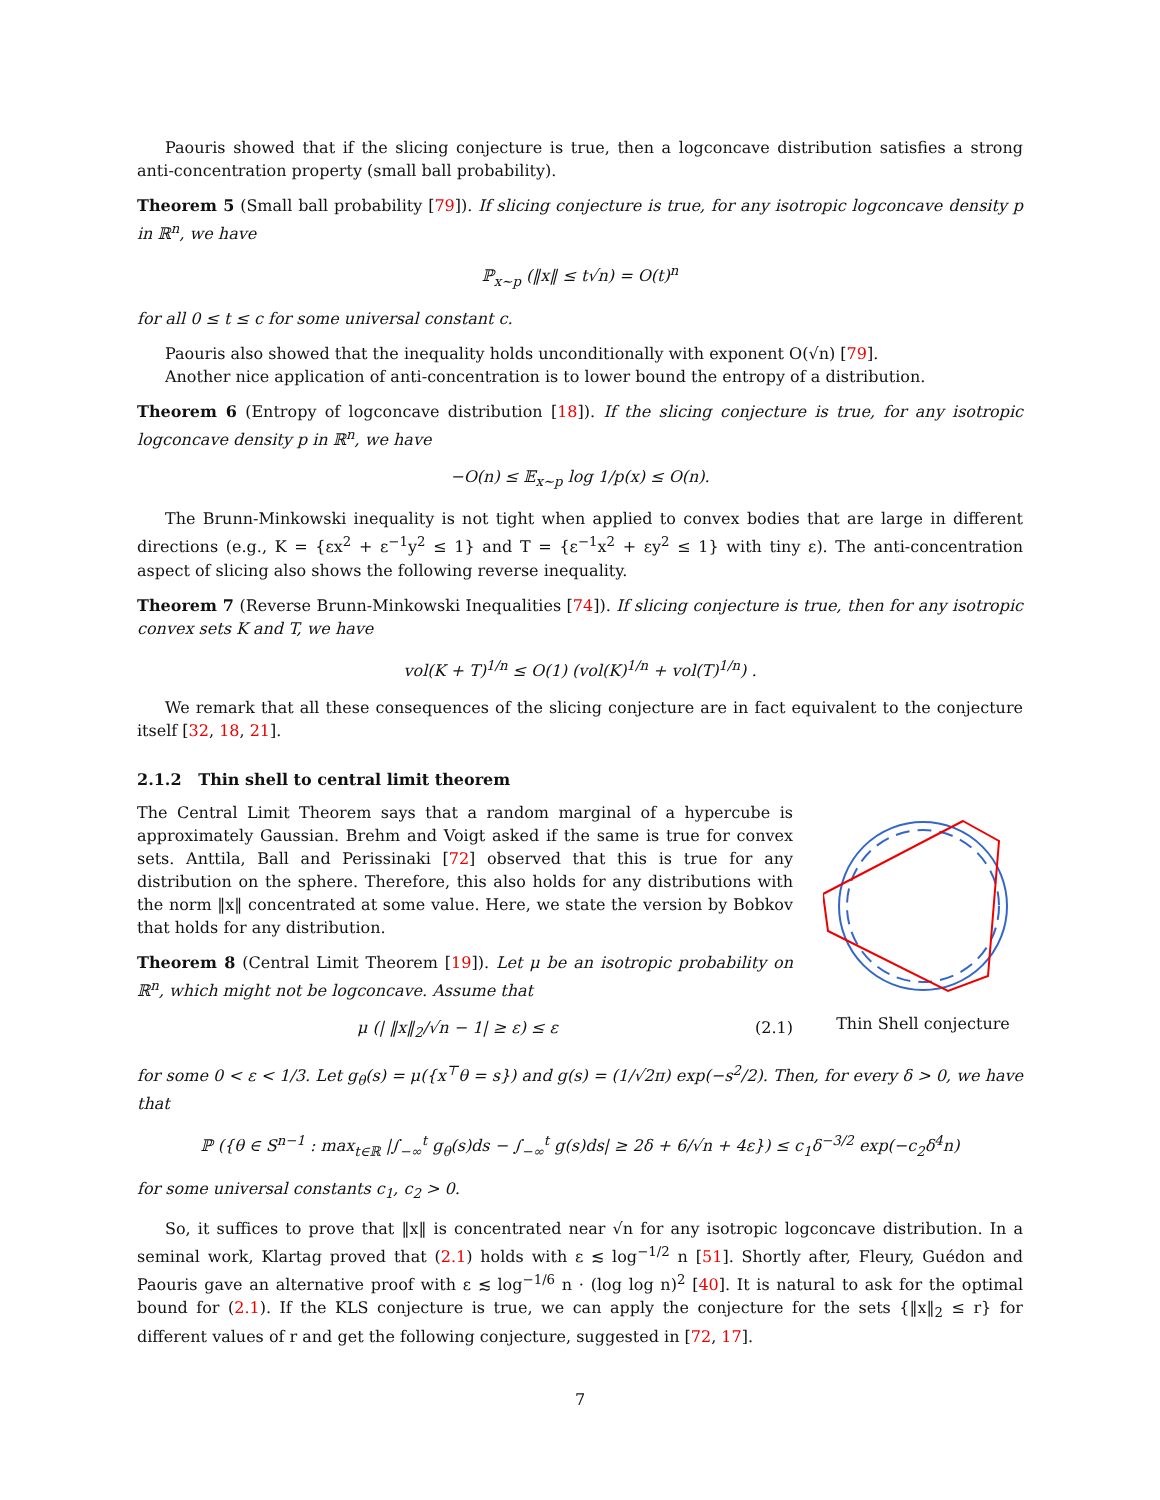Paouris showed that if the slicing conjecture is true, then a logconcave distribution satisfies a strong anti-concentration property (small ball probability).
Theorem 5 (Small ball probability [79]). If slicing conjecture is true, for any isotropic logconcave density p in ℝ<sup>n</sup>, we have
ℙ<sub>x∼p</sub> (‖x‖ ≤ t√n) = O(t)<sup>n</sup>
for all 0 ≤ t ≤ c for some universal constant c.
Paouris also showed that the inequality holds unconditionally with exponent O(√n) [79].
Another nice application of anti-concentration is to lower bound the entropy of a distribution.
Theorem 6 (Entropy of logconcave distribution [18]). If the slicing conjecture is true, for any isotropic logconcave density p in ℝ<sup>n</sup>, we have
−O(n) ≤ 𝔼<sub>x∼p</sub> log 1/p(x) ≤ O(n).
The Brunn-Minkowski inequality is not tight when applied to convex bodies that are large in different directions (e.g., K = {εx<sup>2</sup> + ε<sup>−1</sup>y<sup>2</sup> ≤ 1} and T = {ε<sup>−1</sup>x<sup>2</sup> + εy<sup>2</sup> ≤ 1} with tiny ε). The anti-concentration aspect of slicing also shows the following reverse inequality.
Theorem 7 (Reverse Brunn-Minkowski Inequalities [74]). If slicing conjecture is true, then for any isotropic convex sets K and T, we have
vol(K + T)<sup>1/n</sup> ≤ O(1) (vol(K)<sup>1/n</sup> + vol(T)<sup>1/n</sup>) .
We remark that all these consequences of the slicing conjecture are in fact equivalent to the conjecture itself [32, 18, 21].
2.1.2 Thin shell to central limit theorem
The Central Limit Theorem says that a random marginal of a hypercube is approximately Gaussian. Brehm and Voigt asked if the same is true for convex sets. Anttila, Ball and Perissinaki [72] observed that this is true for any distribution on the sphere. Therefore, this also holds for any distributions with the norm ‖x‖ concentrated at some value. Here, we state the version by Bobkov that holds for any distribution.
Theorem 8 (Central Limit Theorem [19]). Let μ be an isotropic probability on ℝ<sup>n</sup>, which might not be logconcave. Assume that
μ (| ‖x‖<sub>2</sub>/√n − 1| ≥ ε) ≤ ε (2.1)
Thin Shell conjecture
for some 0 < ε < 1/3. Let g<sub>θ</sub>(s) = μ({x<sup>⊤</sup>θ = s}) and g(s) = (1/√2π) exp(−s<sup>2</sup>/2). Then, for every δ > 0, we have that
ℙ ({θ ∈ S<sup>n−1</sup> : max<sub>t∈ℝ</sub> |∫<sub>−∞</sub><sup>t</sup> g<sub>θ</sub>(s)ds − ∫<sub>−∞</sub><sup>t</sup> g(s)ds| ≥ 2δ + 6/√n + 4ε}) ≤ c<sub>1</sub>δ<sup>−3/2</sup> exp(−c<sub>2</sub>δ<sup>4</sup>n)
for some universal constants c<sub>1</sub>, c<sub>2</sub> > 0.
So, it suffices to prove that ‖x‖ is concentrated near √n for any isotropic logconcave distribution. In a seminal work, Klartag proved that (2.1) holds with ε ≲ log<sup>−1/2</sup> n [51]. Shortly after, Fleury, Guédon and Paouris gave an alternative proof with ε ≲ log<sup>−1/6</sup> n · (log log n)<sup>2</sup> [40]. It is natural to ask for the optimal bound for (2.1). If the KLS conjecture is true, we can apply the conjecture for the sets {‖x‖<sub>2</sub> ≤ r} for different values of r and get the following conjecture, suggested in [72, 17].
7